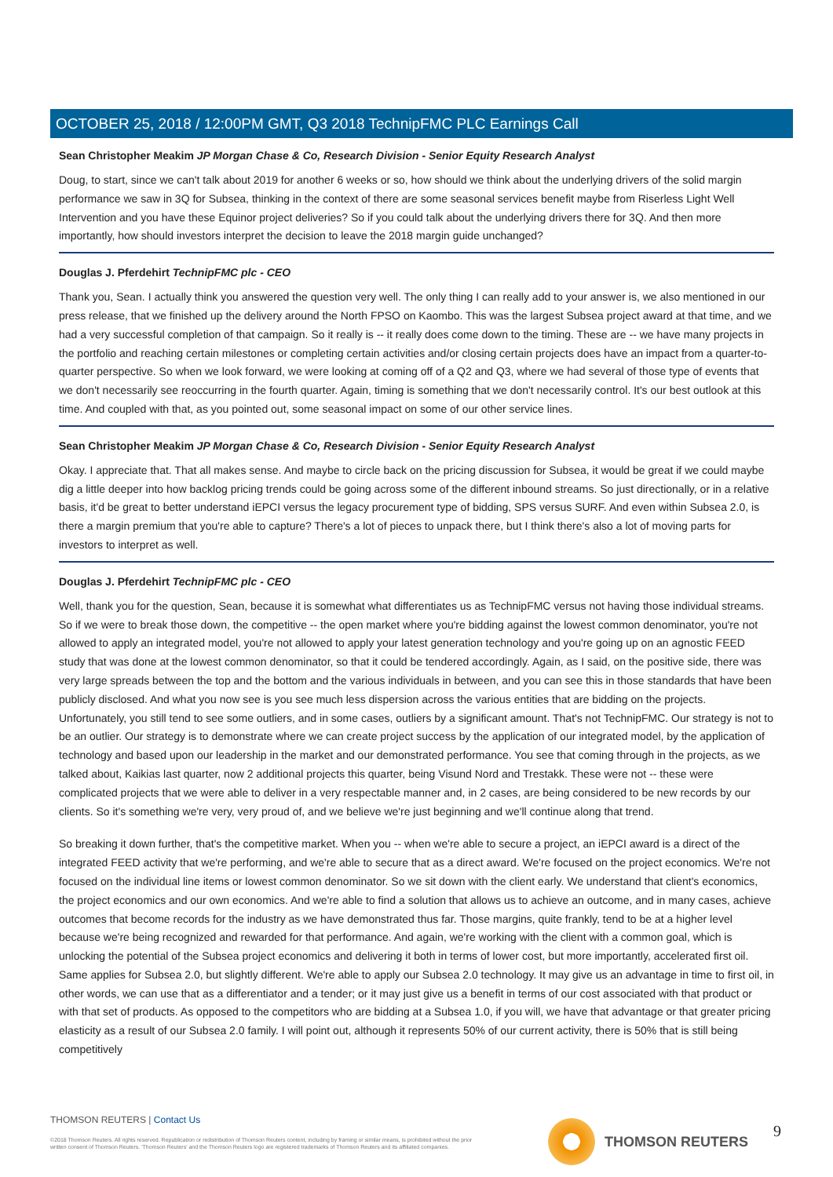OCTOBER 25, 2018 / 12:00PM GMT, Q3 2018 TechnipFMC PLC Earnings Call
Sean Christopher Meakim JP Morgan Chase & Co, Research Division - Senior Equity Research Analyst
Doug, to start, since we can't talk about 2019 for another 6 weeks or so, how should we think about the underlying drivers of the solid margin performance we saw in 3Q for Subsea, thinking in the context of there are some seasonal services benefit maybe from Riserless Light Well Intervention and you have these Equinor project deliveries? So if you could talk about the underlying drivers there for 3Q. And then more importantly, how should investors interpret the decision to leave the 2018 margin guide unchanged?
Douglas J. Pferdehirt TechnipFMC plc - CEO
Thank you, Sean. I actually think you answered the question very well. The only thing I can really add to your answer is, we also mentioned in our press release, that we finished up the delivery around the North FPSO on Kaombo. This was the largest Subsea project award at that time, and we had a very successful completion of that campaign. So it really is -- it really does come down to the timing. These are -- we have many projects in the portfolio and reaching certain milestones or completing certain activities and/or closing certain projects does have an impact from a quarter-to-quarter perspective. So when we look forward, we were looking at coming off of a Q2 and Q3, where we had several of those type of events that we don't necessarily see reoccurring in the fourth quarter. Again, timing is something that we don't necessarily control. It's our best outlook at this time. And coupled with that, as you pointed out, some seasonal impact on some of our other service lines.
Sean Christopher Meakim JP Morgan Chase & Co, Research Division - Senior Equity Research Analyst
Okay. I appreciate that. That all makes sense. And maybe to circle back on the pricing discussion for Subsea, it would be great if we could maybe dig a little deeper into how backlog pricing trends could be going across some of the different inbound streams. So just directionally, or in a relative basis, it'd be great to better understand iEPCI versus the legacy procurement type of bidding, SPS versus SURF. And even within Subsea 2.0, is there a margin premium that you're able to capture? There's a lot of pieces to unpack there, but I think there's also a lot of moving parts for investors to interpret as well.
Douglas J. Pferdehirt TechnipFMC plc - CEO
Well, thank you for the question, Sean, because it is somewhat what differentiates us as TechnipFMC versus not having those individual streams. So if we were to break those down, the competitive -- the open market where you're bidding against the lowest common denominator, you're not allowed to apply an integrated model, you're not allowed to apply your latest generation technology and you're going up on an agnostic FEED study that was done at the lowest common denominator, so that it could be tendered accordingly. Again, as I said, on the positive side, there was very large spreads between the top and the bottom and the various individuals in between, and you can see this in those standards that have been publicly disclosed. And what you now see is you see much less dispersion across the various entities that are bidding on the projects. Unfortunately, you still tend to see some outliers, and in some cases, outliers by a significant amount. That's not TechnipFMC. Our strategy is not to be an outlier. Our strategy is to demonstrate where we can create project success by the application of our integrated model, by the application of technology and based upon our leadership in the market and our demonstrated performance. You see that coming through in the projects, as we talked about, Kaikias last quarter, now 2 additional projects this quarter, being Visund Nord and Trestakk. These were not -- these were complicated projects that we were able to deliver in a very respectable manner and, in 2 cases, are being considered to be new records by our clients. So it's something we're very, very proud of, and we believe we're just beginning and we'll continue along that trend.
So breaking it down further, that's the competitive market. When you -- when we're able to secure a project, an iEPCI award is a direct of the integrated FEED activity that we're performing, and we're able to secure that as a direct award. We're focused on the project economics. We're not focused on the individual line items or lowest common denominator. So we sit down with the client early. We understand that client's economics, the project economics and our own economics. And we're able to find a solution that allows us to achieve an outcome, and in many cases, achieve outcomes that become records for the industry as we have demonstrated thus far. Those margins, quite frankly, tend to be at a higher level because we're being recognized and rewarded for that performance. And again, we're working with the client with a common goal, which is unlocking the potential of the Subsea project economics and delivering it both in terms of lower cost, but more importantly, accelerated first oil. Same applies for Subsea 2.0, but slightly different. We're able to apply our Subsea 2.0 technology. It may give us an advantage in time to first oil, in other words, we can use that as a differentiator and a tender; or it may just give us a benefit in terms of our cost associated with that product or with that set of products. As opposed to the competitors who are bidding at a Subsea 1.0, if you will, we have that advantage or that greater pricing elasticity as a result of our Subsea 2.0 family. I will point out, although it represents 50% of our current activity, there is 50% that is still being competitively
THOMSON REUTERS | Contact Us
©2018 Thomson Reuters. All rights reserved. Republication or redistribution of Thomson Reuters content, including by framing or similar means, is prohibited without the prior written consent of Thomson Reuters. 'Thomson Reuters' and the Thomson Reuters logo are registered trademarks of Thomson Reuters and its affiliated companies.
THOMSON REUTERS 9